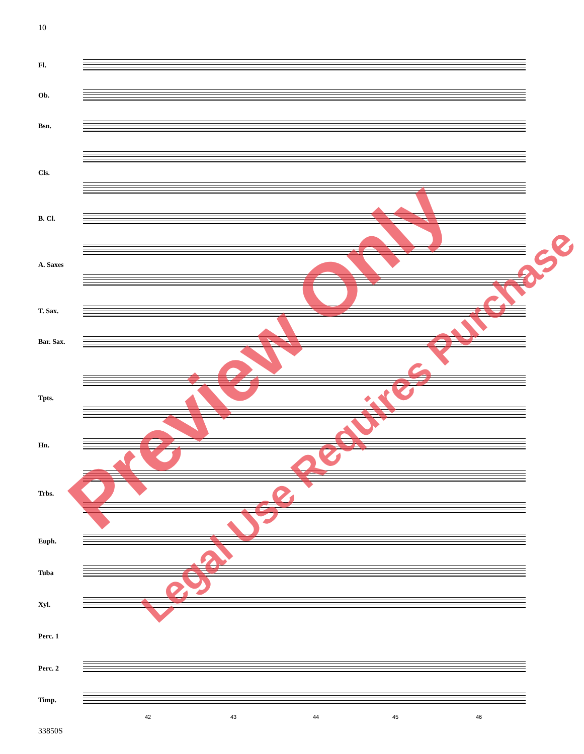10
Fl.
Ob.
Bsn.
Cls.
B. Cl.
A. Saxes
T. Sax.
Bar. Sax.
Tpts.
Hn.
Trbs.
Euph.
Tuba
Xyl.
Perc. 1
Perc. 2
Timp.
42 43 44 45 46
33850S
Preview Only
Legal Use Requires Purchase